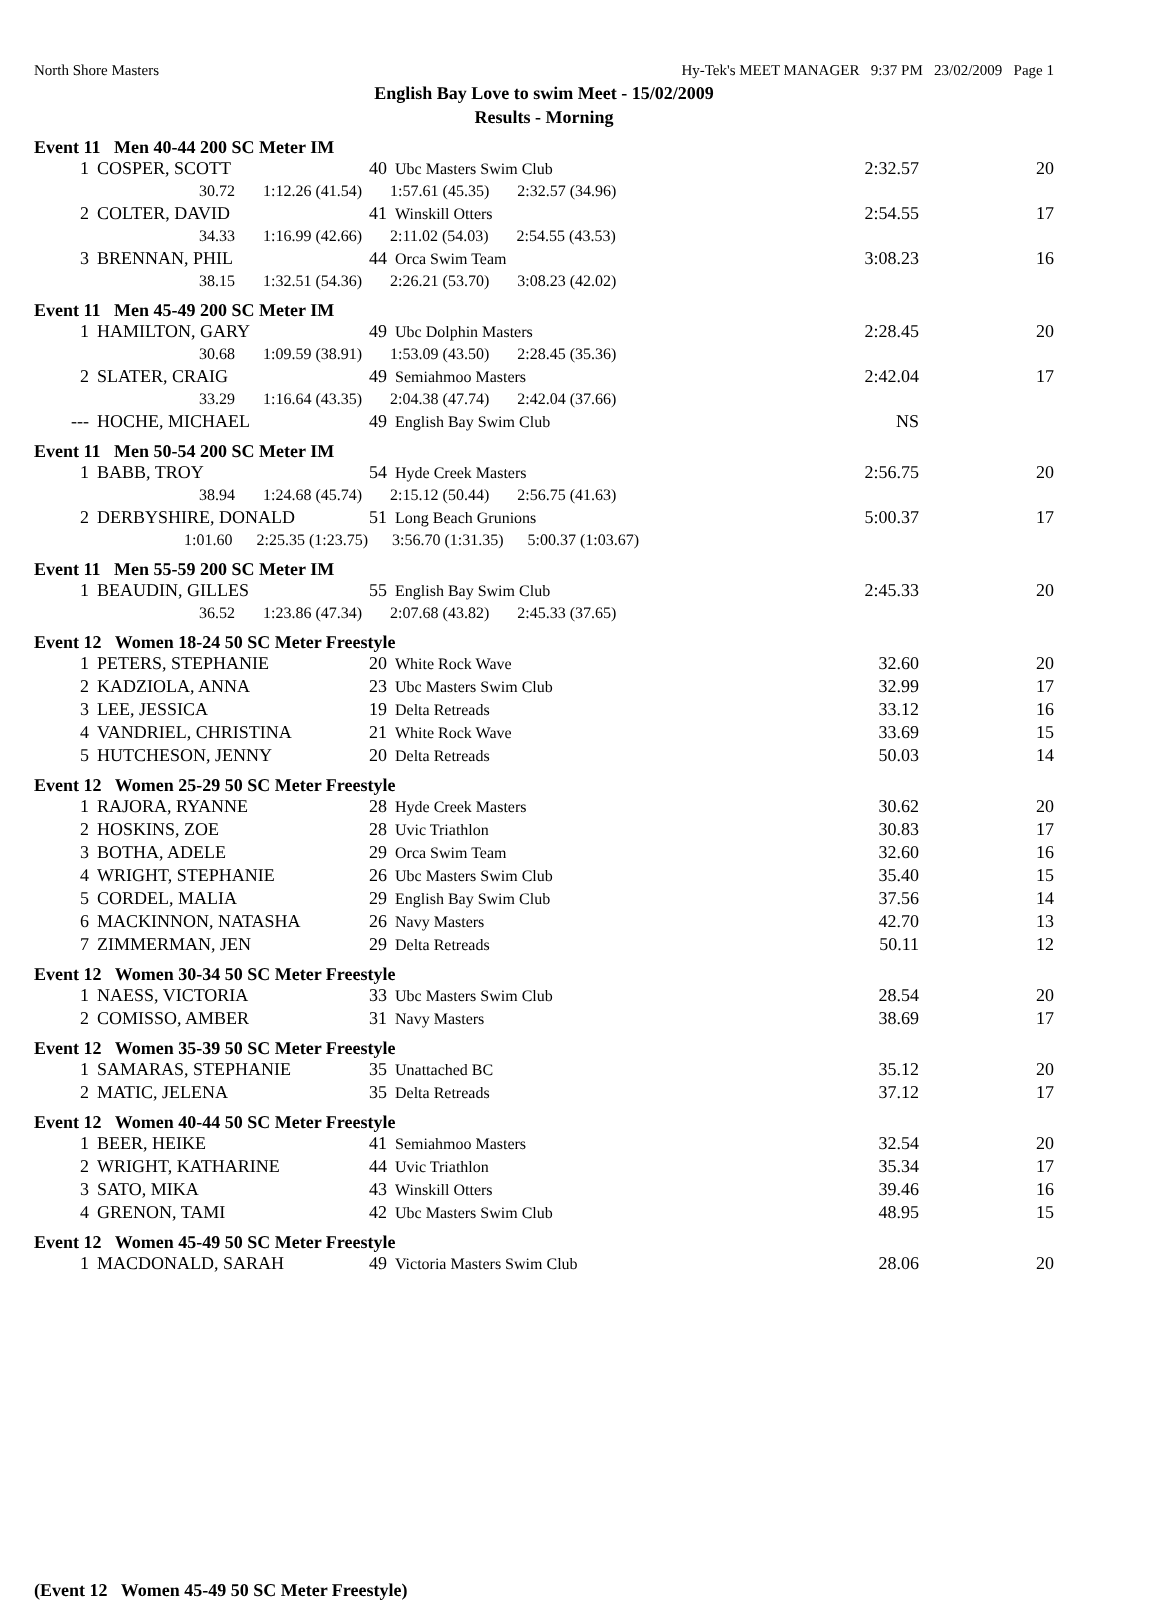North Shore Masters Hy-Tek's MEET MANAGER 9:37 PM 23/02/2009 Page 1
English Bay Love to swim Meet - 15/02/2009
Results - Morning
Event 11 Men 40-44 200 SC Meter IM
| 1 | COSPER, SCOTT | 40 | Ubc Masters Swim Club | 2:32.57 | 20 |
| 30.72 1:12.26 (41.54) 1:57.61 (45.35) 2:32.57 (34.96) | | | | | |
| 2 | COLTER, DAVID | 41 | Winskill Otters | 2:54.55 | 17 |
| 34.33 1:16.99 (42.66) 2:11.02 (54.03) 2:54.55 (43.53) | | | | | |
| 3 | BRENNAN, PHIL | 44 | Orca Swim Team | 3:08.23 | 16 |
| 38.15 1:32.51 (54.36) 2:26.21 (53.70) 3:08.23 (42.02) | | | | | |
Event 11 Men 45-49 200 SC Meter IM
| 1 | HAMILTON, GARY | 49 | Ubc Dolphin Masters | 2:28.45 | 20 |
| 30.68 1:09.59 (38.91) 1:53.09 (43.50) 2:28.45 (35.36) | | | | | |
| 2 | SLATER, CRAIG | 49 | Semiahmoo Masters | 2:42.04 | 17 |
| 33.29 1:16.64 (43.35) 2:04.38 (47.74) 2:42.04 (37.66) | | | | | |
| --- | HOCHE, MICHAEL | 49 | English Bay Swim Club | NS | |
Event 11 Men 50-54 200 SC Meter IM
| 1 | BABB, TROY | 54 | Hyde Creek Masters | 2:56.75 | 20 |
| 38.94 1:24.68 (45.74) 2:15.12 (50.44) 2:56.75 (41.63) | | | | | |
| 2 | DERBYSHIRE, DONALD | 51 | Long Beach Grunions | 5:00.37 | 17 |
| 1:01.60 2:25.35 (1:23.75) 3:56.70 (1:31.35) 5:00.37 (1:03.67) | | | | | |
Event 11 Men 55-59 200 SC Meter IM
| 1 | BEAUDIN, GILLES | 55 | English Bay Swim Club | 2:45.33 | 20 |
| 36.52 1:23.86 (47.34) 2:07.68 (43.82) 2:45.33 (37.65) | | | | | |
Event 12 Women 18-24 50 SC Meter Freestyle
| 1 | PETERS, STEPHANIE | 20 | White Rock Wave | 32.60 | 20 |
| 2 | KADZIOLA, ANNA | 23 | Ubc Masters Swim Club | 32.99 | 17 |
| 3 | LEE, JESSICA | 19 | Delta Retreads | 33.12 | 16 |
| 4 | VANDRIEL, CHRISTINA | 21 | White Rock Wave | 33.69 | 15 |
| 5 | HUTCHESON, JENNY | 20 | Delta Retreads | 50.03 | 14 |
Event 12 Women 25-29 50 SC Meter Freestyle
| 1 | RAJORA, RYANNE | 28 | Hyde Creek Masters | 30.62 | 20 |
| 2 | HOSKINS, ZOE | 28 | Uvic Triathlon | 30.83 | 17 |
| 3 | BOTHA, ADELE | 29 | Orca Swim Team | 32.60 | 16 |
| 4 | WRIGHT, STEPHANIE | 26 | Ubc Masters Swim Club | 35.40 | 15 |
| 5 | CORDEL, MALIA | 29 | English Bay Swim Club | 37.56 | 14 |
| 6 | MACKINNON, NATASHA | 26 | Navy Masters | 42.70 | 13 |
| 7 | ZIMMERMAN, JEN | 29 | Delta Retreads | 50.11 | 12 |
Event 12 Women 30-34 50 SC Meter Freestyle
| 1 | NAESS, VICTORIA | 33 | Ubc Masters Swim Club | 28.54 | 20 |
| 2 | COMISSO, AMBER | 31 | Navy Masters | 38.69 | 17 |
Event 12 Women 35-39 50 SC Meter Freestyle
| 1 | SAMARAS, STEPHANIE | 35 | Unattached BC | 35.12 | 20 |
| 2 | MATIC, JELENA | 35 | Delta Retreads | 37.12 | 17 |
Event 12 Women 40-44 50 SC Meter Freestyle
| 1 | BEER, HEIKE | 41 | Semiahmoo Masters | 32.54 | 20 |
| 2 | WRIGHT, KATHARINE | 44 | Uvic Triathlon | 35.34 | 17 |
| 3 | SATO, MIKA | 43 | Winskill Otters | 39.46 | 16 |
| 4 | GRENON, TAMI | 42 | Ubc Masters Swim Club | 48.95 | 15 |
Event 12 Women 45-49 50 SC Meter Freestyle
| 1 | MACDONALD, SARAH | 49 | Victoria Masters Swim Club | 28.06 | 20 |
(Event 12 Women 45-49 50 SC Meter Freestyle)